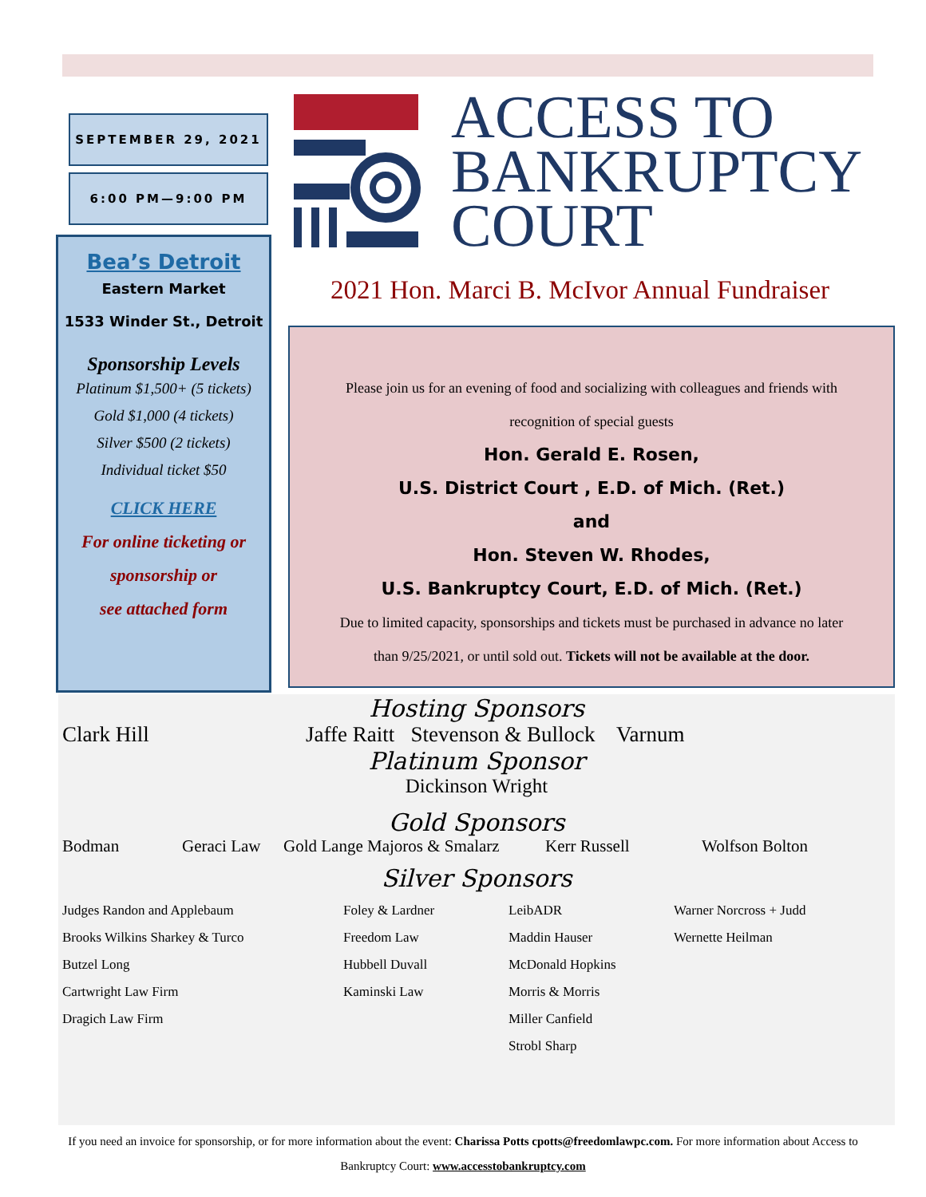SEPTEMBER 29, 2021
6:00 PM—9:00 PM
Bea’s Detroit
Eastern Market
1533 Winder St., Detroit
Sponsorship Levels
Platinum $1,500+ (5 tickets)
Gold $1,000 (4 tickets)
Silver $500 (2 tickets)
Individual ticket $50
CLICK HERE
For online ticketing or
sponsorship or
see attached form
ACCESS TO
BANKRUPTCY
COURT
2021 Hon. Marci B. McIvor Annual Fundraiser
Please join us for an evening of food and socializing with colleagues and friends with
recognition of special guests
Hon. Gerald E. Rosen,
U.S. District Court , E.D. of Mich. (Ret.)
and
Hon. Steven W. Rhodes,
U.S. Bankruptcy Court, E.D. of Mich. (Ret.)
Due to limited capacity, sponsorships and tickets must be purchased in advance no later
than 9/25/2021, or until sold out. Tickets will not be available at the door.
Hosting Sponsors
Clark Hill Jaffe Raitt Stevenson & Bullock Varnum
Platinum Sponsor
Dickinson Wright
Gold Sponsors
Bodman Geraci Law Gold Lange Majoros & Smalarz Kerr Russell Wolfson Bolton
Silver Sponsors
Judges Randon and Applebaum
Brooks Wilkins Sharkey & Turco
Butzel Long
Cartwright Law Firm
Dragich Law Firm
Foley & Lardner
Freedom Law
Hubbell Duvall
Kaminski Law
LeibADR
Maddin Hauser
McDonald Hopkins
Morris & Morris
Miller Canfield
Strobl Sharp
Warner Norcross + Judd
Wernette Heilman
If you need an invoice for sponsorship, or for more information about the event: Charissa Potts cpotts@freedomlawpc.com. For more information about Access to Bankruptcy Court: www.accesstobankruptcy.com